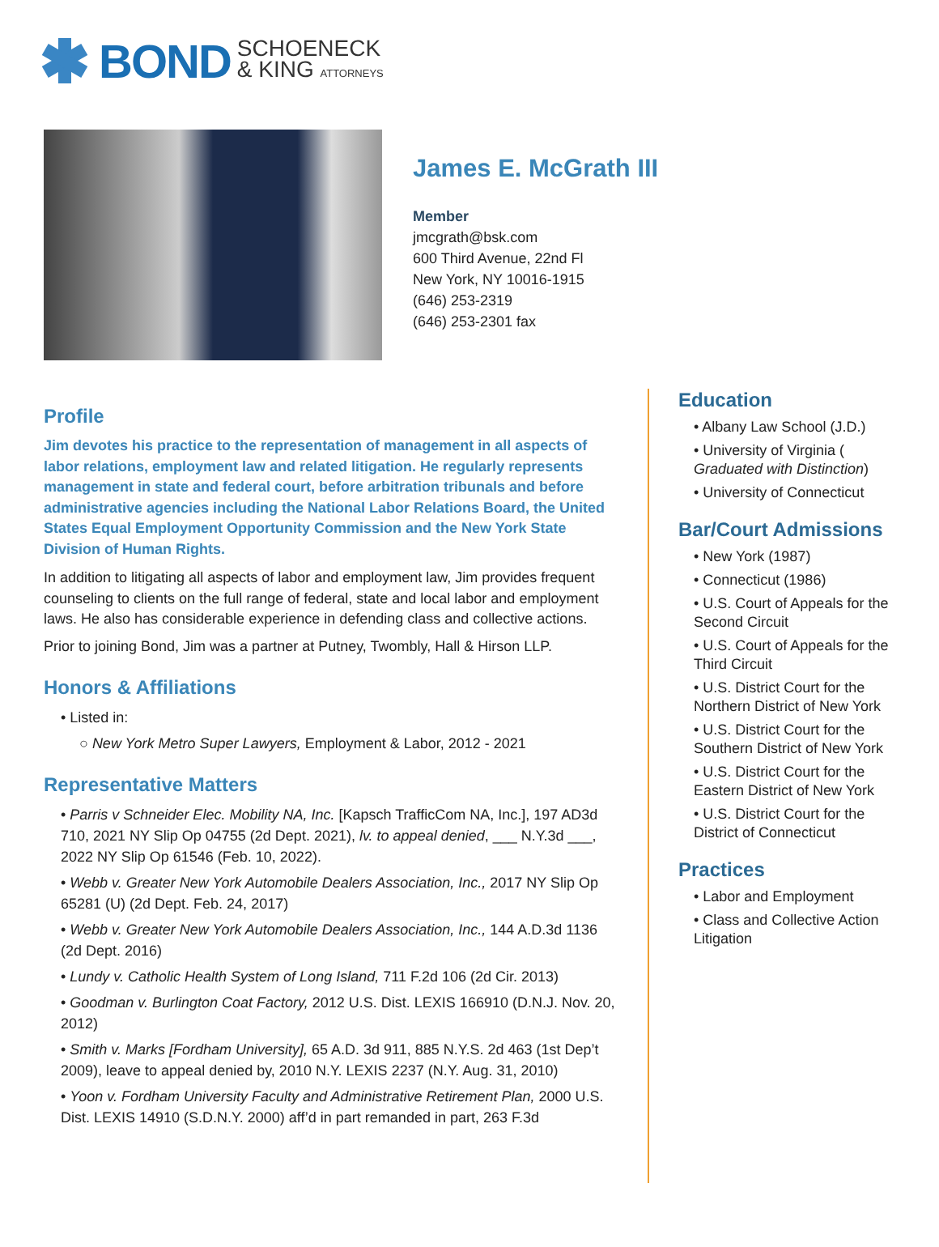BOND SCHOENECK
& KING ATTORNEYS
James E. McGrath III
Member
jmcgrath@bsk.com
600 Third Avenue, 22nd Fl
New York, NY 10016-1915
(646) 253-2319
(646) 253-2301 fax
Profile
Jim devotes his practice to the representation of management in all aspects of labor relations, employment law and related litigation. He regularly represents management in state and federal court, before arbitration tribunals and before administrative agencies including the National Labor Relations Board, the United States Equal Employment Opportunity Commission and the New York State Division of Human Rights.
In addition to litigating all aspects of labor and employment law, Jim provides frequent counseling to clients on the full range of federal, state and local labor and employment laws. He also has considerable experience in defending class and collective actions.
Prior to joining Bond, Jim was a partner at Putney, Twombly, Hall & Hirson LLP.
Honors & Affiliations
• Listed in:
○ New York Metro Super Lawyers, Employment & Labor, 2012 - 2021
Representative Matters
• Parris v Schneider Elec. Mobility NA, Inc. [Kapsch TrafficCom NA, Inc.], 197 AD3d 710, 2021 NY Slip Op 04755 (2d Dept. 2021), lv. to appeal denied, ___ N.Y.3d ___, 2022 NY Slip Op 61546 (Feb. 10, 2022).
• Webb v. Greater New York Automobile Dealers Association, Inc., 2017 NY Slip Op 65281 (U) (2d Dept. Feb. 24, 2017)
• Webb v. Greater New York Automobile Dealers Association, Inc., 144 A.D.3d 1136 (2d Dept. 2016)
• Lundy v. Catholic Health System of Long Island, 711 F.2d 106 (2d Cir. 2013)
• Goodman v. Burlington Coat Factory, 2012 U.S. Dist. LEXIS 166910 (D.N.J. Nov. 20, 2012)
• Smith v. Marks [Fordham University], 65 A.D. 3d 911, 885 N.Y.S. 2d 463 (1st Dep’t 2009), leave to appeal denied by, 2010 N.Y. LEXIS 2237 (N.Y. Aug. 31, 2010)
• Yoon v. Fordham University Faculty and Administrative Retirement Plan, 2000 U.S. Dist. LEXIS 14910 (S.D.N.Y. 2000) aff’d in part remanded in part, 263 F.3d
Education
• Albany Law School (J.D.)
• University of Virginia ( Graduated with Distinction)
• University of Connecticut
Bar/Court Admissions
• New York (1987)
• Connecticut (1986)
• U.S. Court of Appeals for the Second Circuit
• U.S. Court of Appeals for the Third Circuit
• U.S. District Court for the Northern District of New York
• U.S. District Court for the Southern District of New York
• U.S. District Court for the Eastern District of New York
• U.S. District Court for the District of Connecticut
Practices
• Labor and Employment
• Class and Collective Action Litigation